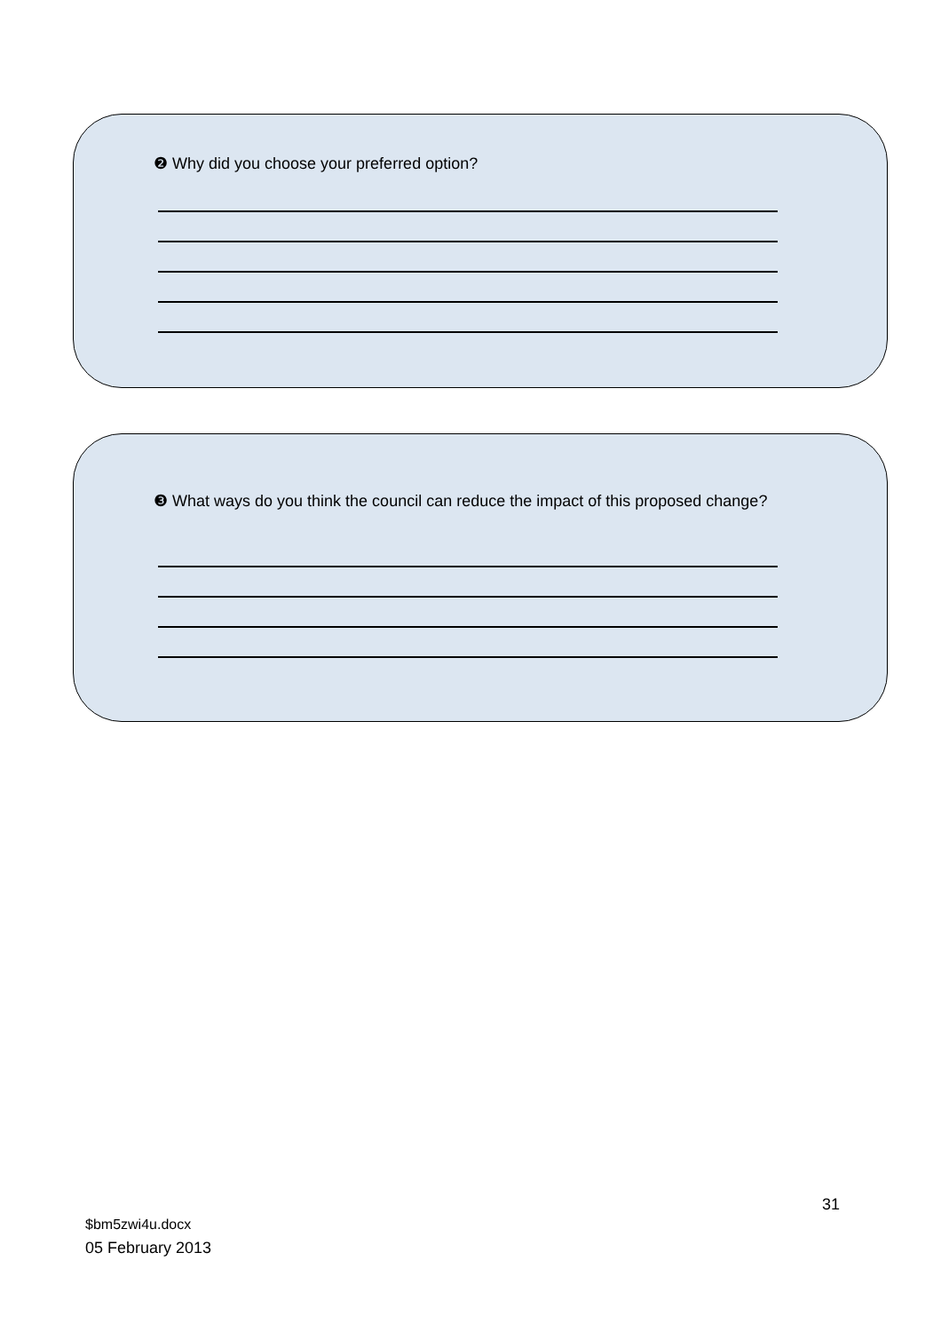❷ Why did you choose your preferred option?
❸ What ways do you think the council can reduce the impact of this proposed change?
31
$bm5zwi4u.docx
05 February 2013